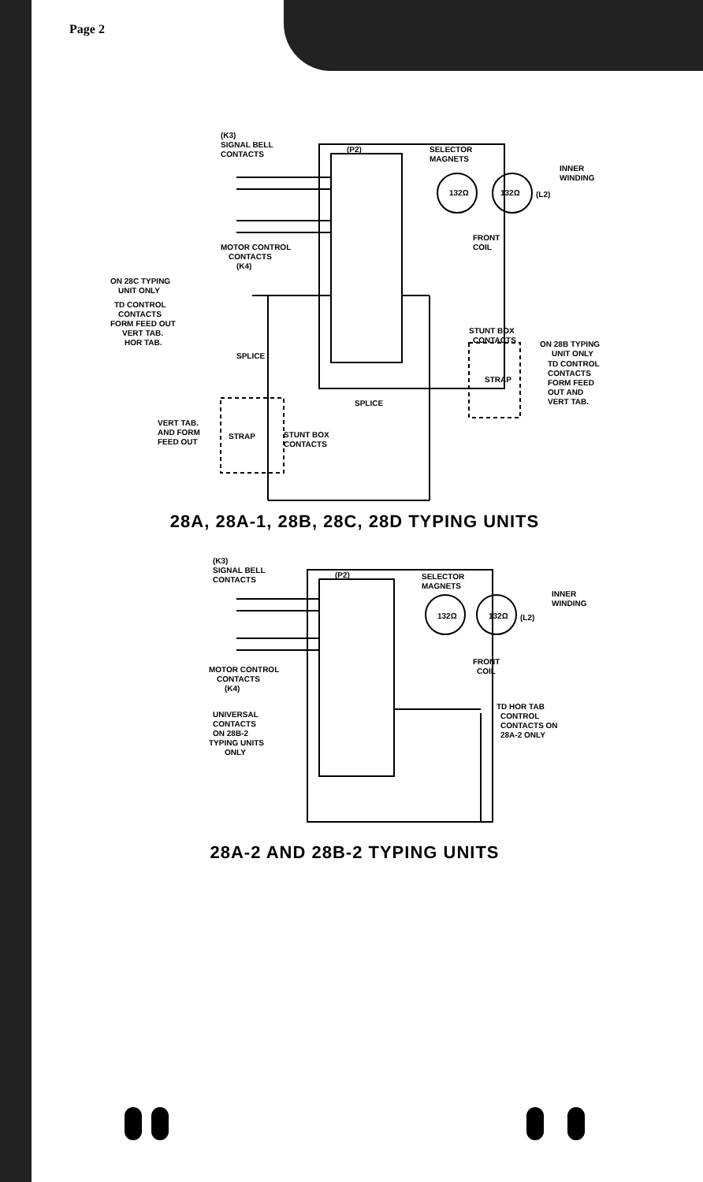Page 2
(K3)
SIGNAL BELL
CONTACTS
(P2)
SELECTOR
MAGNETS
INNER
WINDING
132Ω
132Ω
(L2)
FRONT
COIL
MOTOR CONTROL
CONTACTS
(K4)
SPLICE
SPLICE
VERT TAB.
AND FORM
FEED OUT
STRAP
STUNT BOX
CONTACTS
STUNT BOX
CONTACTS
STRAP
ON 28C TYPING
UNIT ONLY
TD CONTROL
CONTACTS
FORM FEED OUT
VERT TAB.
HOR TAB.
ON 28B TYPING
UNIT ONLY
TD CONTROL
CONTACTS
FORM FEED
OUT AND
VERT TAB.
28A, 28A-1, 28B, 28C, 28D TYPING UNITS
(K3)
SIGNAL BELL
CONTACTS
(P2)
SELECTOR
MAGNETS
INNER
WINDING
132Ω
132Ω
(L2)
FRONT
COIL
MOTOR CONTROL
CONTACTS
(K4)
UNIVERSAL
CONTACTS
ON 28B-2
TYPING UNITS
ONLY
TD HOR TAB
CONTROL
CONTACTS ON
28A-2 ONLY
28A-2 AND 28B-2 TYPING UNITS